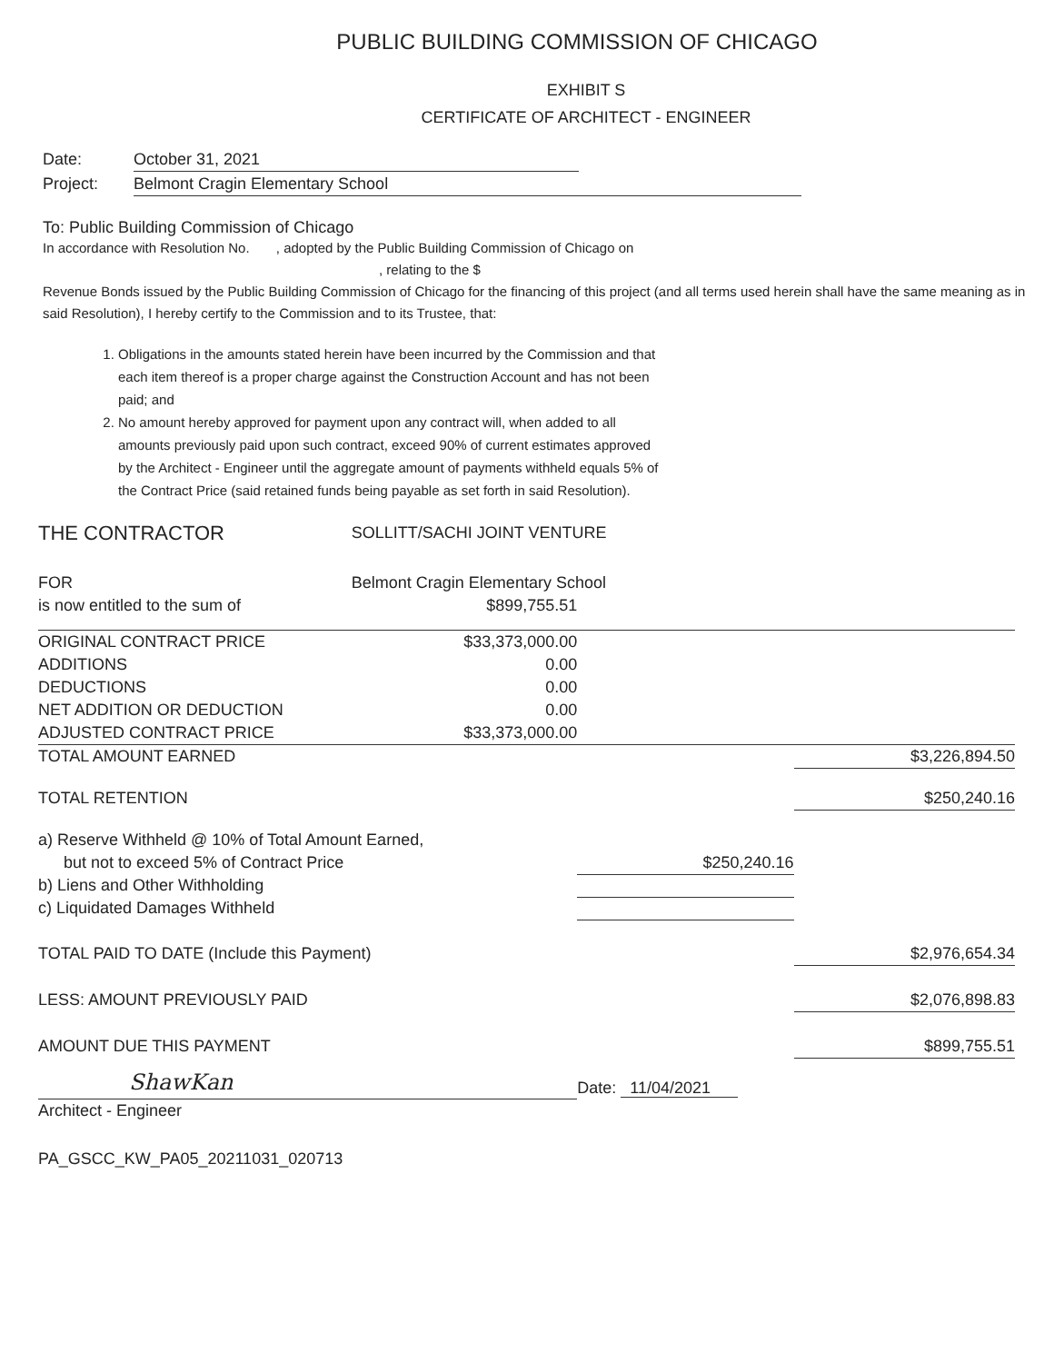PUBLIC BUILDING COMMISSION OF CHICAGO
EXHIBIT S
CERTIFICATE OF ARCHITECT - ENGINEER
Date: October 31, 2021
Project: Belmont Cragin Elementary School
To: Public Building Commission of Chicago
In accordance with Resolution No. , adopted by the Public Building Commission of Chicago on
, relating to the $
Revenue Bonds issued by the Public Building Commission of Chicago for the financing of this project (and all terms used herein shall have the same meaning as in said Resolution), I hereby certify to the Commission and to its Trustee, that:
1. Obligations in the amounts stated herein have been incurred by the Commission and that each item thereof is a proper charge against the Construction Account and has not been paid; and
2. No amount hereby approved for payment upon any contract will, when added to all amounts previously paid upon such contract, exceed 90% of current estimates approved by the Architect - Engineer until the aggregate amount of payments withheld equals 5% of the Contract Price (said retained funds being payable as set forth in said Resolution).
| THE CONTRACTOR | SOLLITT/SACHI JOINT VENTURE | | |
| FOR | Belmont Cragin Elementary School | | |
| is now entitled to the sum of | $899,755.51 | | |
| ORIGINAL CONTRACT PRICE | $33,373,000.00 | | |
| ADDITIONS | 0.00 | | |
| DEDUCTIONS | 0.00 | | |
| NET ADDITION OR DEDUCTION | 0.00 | | |
| ADJUSTED CONTRACT PRICE | $33,373,000.00 | | |
| TOTAL AMOUNT EARNED | | | $3,226,894.50 |
| TOTAL RETENTION | | | $250,240.16 |
| a) Reserve Withheld @ 10% of Total Amount Earned, | | | |
| but not to exceed 5% of Contract Price | | $250,240.16 | |
| b) Liens and Other Withholding | | | |
| c) Liquidated Damages Withheld | | | |
| TOTAL PAID TO DATE (Include this Payment) | | | $2,976,654.34 |
| LESS: AMOUNT PREVIOUSLY PAID | | | $2,076,898.83 |
| AMOUNT DUE THIS PAYMENT | | | $899,755.51 |
| ShawKan | | Date: 11/04/2021 | |
| Architect - Engineer | | | |
PA_GSCC_KW_PA05_20211031_020713